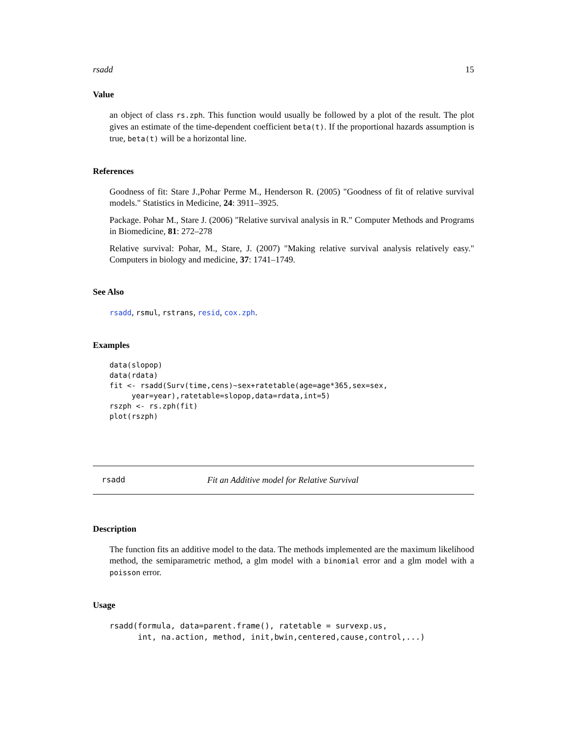rsadd 15
Value
an object of class rs.zph. This function would usually be followed by a plot of the result. The plot gives an estimate of the time-dependent coefficient beta(t). If the proportional hazards assumption is true, beta(t) will be a horizontal line.
References
Goodness of fit: Stare J.,Pohar Perme M., Henderson R. (2005) "Goodness of fit of relative survival models." Statistics in Medicine, 24: 3911–3925.
Package. Pohar M., Stare J. (2006) "Relative survival analysis in R." Computer Methods and Programs in Biomedicine, 81: 272–278
Relative survival: Pohar, M., Stare, J. (2007) "Making relative survival analysis relatively easy." Computers in biology and medicine, 37: 1741–1749.
See Also
rsadd, rsmul, rstrans, resid, cox.zph.
Examples
data(slopop)
data(rdata)
fit <- rsadd(Surv(time,cens)~sex+ratetable(age=age*365,sex=sex,
     year=year),ratetable=slopop,data=rdata,int=5)
rszph <- rs.zph(fit)
plot(rszph)
rsadd Fit an Additive model for Relative Survival
Description
The function fits an additive model to the data. The methods implemented are the maximum likelihood method, the semiparametric method, a glm model with a binomial error and a glm model with a poisson error.
Usage
rsadd(formula, data=parent.frame(), ratetable = survexp.us,
      int, na.action, method, init,bwin,centered,cause,control,...)